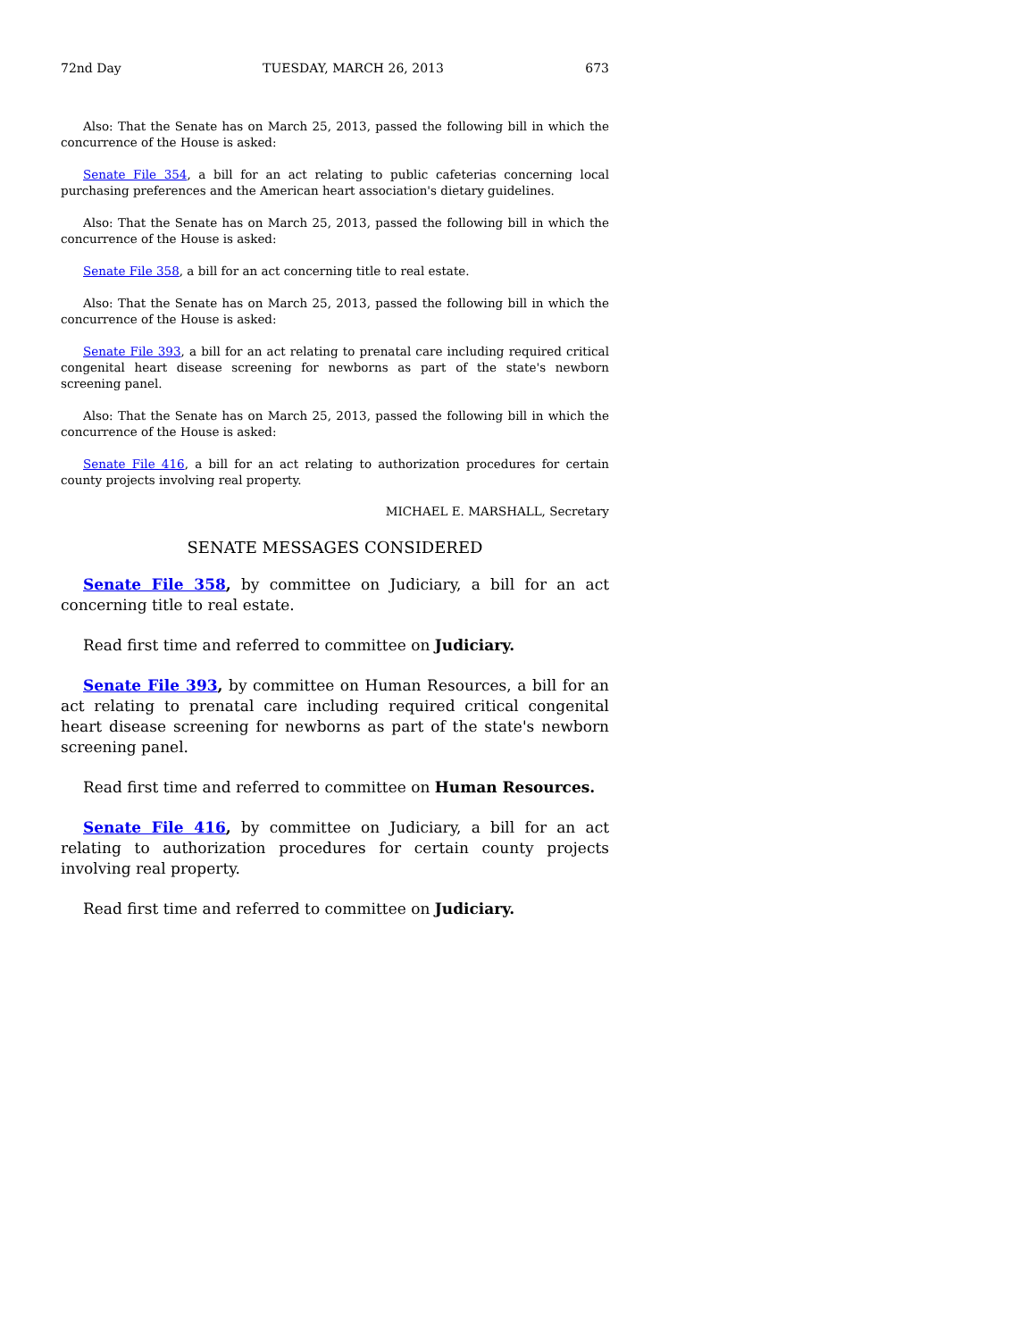72nd Day TUESDAY, MARCH 26, 2013 673
Also: That the Senate has on March 25, 2013, passed the following bill in which the concurrence of the House is asked:
Senate File 354, a bill for an act relating to public cafeterias concerning local purchasing preferences and the American heart association's dietary guidelines.
Also: That the Senate has on March 25, 2013, passed the following bill in which the concurrence of the House is asked:
Senate File 358, a bill for an act concerning title to real estate.
Also: That the Senate has on March 25, 2013, passed the following bill in which the concurrence of the House is asked:
Senate File 393, a bill for an act relating to prenatal care including required critical congenital heart disease screening for newborns as part of the state's newborn screening panel.
Also: That the Senate has on March 25, 2013, passed the following bill in which the concurrence of the House is asked:
Senate File 416, a bill for an act relating to authorization procedures for certain county projects involving real property.
MICHAEL E. MARSHALL, Secretary
SENATE MESSAGES CONSIDERED
Senate File 358, by committee on Judiciary, a bill for an act concerning title to real estate.
Read first time and referred to committee on Judiciary.
Senate File 393, by committee on Human Resources, a bill for an act relating to prenatal care including required critical congenital heart disease screening for newborns as part of the state's newborn screening panel.
Read first time and referred to committee on Human Resources.
Senate File 416, by committee on Judiciary, a bill for an act relating to authorization procedures for certain county projects involving real property.
Read first time and referred to committee on Judiciary.